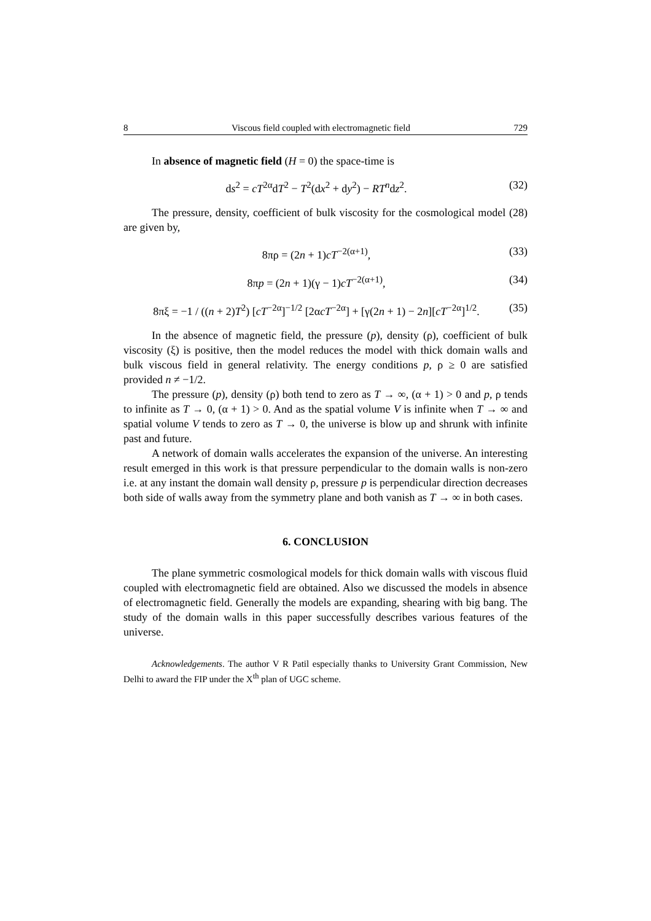8 Viscous field coupled with electromagnetic field 729
In absence of magnetic field (H = 0) the space-time is
ds<sup>2</sup> = cT<sup>2α</sup>dT<sup>2</sup> − T<sup>2</sup>(dx<sup>2</sup> + dy<sup>2</sup>) − RT<sup>n</sup>dz<sup>2</sup>. (32)
The pressure, density, coefficient of bulk viscosity for the cosmological model (28) are given by,
8πρ = (2n + 1)cT<sup>−2(α+1)</sup>, (33)
8πp = (2n + 1)(γ − 1)cT<sup>−2(α+1)</sup>, (34)
8πξ = −1 / ((n + 2)T<sup>2</sup>) [cT<sup>−2α</sup>]<sup>−1/2</sup> [2αcT<sup>−2α</sup>] + [γ(2n + 1) − 2n][cT<sup>−2α</sup>]<sup>1/2</sup>. (35)
In the absence of magnetic field, the pressure (p), density (ρ), coefficient of bulk viscosity (ξ) is positive, then the model reduces the model with thick domain walls and bulk viscous field in general relativity. The energy conditions p, ρ ≥ 0 are satisfied provided n ≠ −1/2.
The pressure (p), density (ρ) both tend to zero as T → ∞, (α + 1) > 0 and p, ρ tends to infinite as T → 0, (α + 1) > 0. And as the spatial volume V is infinite when T → ∞ and spatial volume V tends to zero as T → 0, the universe is blow up and shrunk with infinite past and future.
A network of domain walls accelerates the expansion of the universe. An interesting result emerged in this work is that pressure perpendicular to the domain walls is non-zero i.e. at any instant the domain wall density ρ, pressure p is perpendicular direction decreases both side of walls away from the symmetry plane and both vanish as T → ∞ in both cases.
6. CONCLUSION
The plane symmetric cosmological models for thick domain walls with viscous fluid coupled with electromagnetic field are obtained. Also we discussed the models in absence of electromagnetic field. Generally the models are expanding, shearing with big bang. The study of the domain walls in this paper successfully describes various features of the universe.
Acknowledgements. The author V R Patil especially thanks to University Grant Commission, New Delhi to award the FIP under the X<sup>th</sup> plan of UGC scheme.